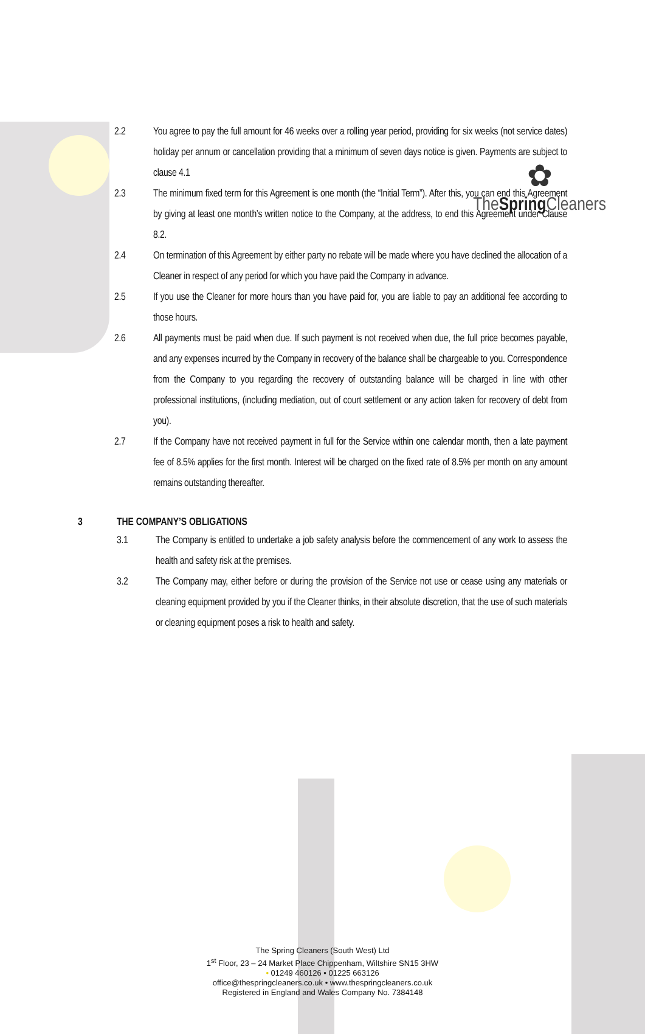✿
TheSpring Cleaners
2.2 You agree to pay the full amount for 46 weeks over a rolling year period, providing for six weeks (not service dates) holiday per annum or cancellation providing that a minimum of seven days notice is given. Payments are subject to clause 4.1
2.3 The minimum fixed term for this Agreement is one month (the “Initial Term”). After this, you can end this Agreement by giving at least one month’s written notice to the Company, at the address, to end this Agreement under Clause 8.2.
2.4 On termination of this Agreement by either party no rebate will be made where you have declined the allocation of a Cleaner in respect of any period for which you have paid the Company in advance.
2.5 If you use the Cleaner for more hours than you have paid for, you are liable to pay an additional fee according to those hours.
2.6 All payments must be paid when due. If such payment is not received when due, the full price becomes payable, and any expenses incurred by the Company in recovery of the balance shall be chargeable to you. Correspondence from the Company to you regarding the recovery of outstanding balance will be charged in line with other professional institutions, (including mediation, out of court settlement or any action taken for recovery of debt from you).
2.7 If the Company have not received payment in full for the Service within one calendar month, then a late payment fee of 8.5% applies for the first month. Interest will be charged on the fixed rate of 8.5% per month on any amount remains outstanding thereafter.
3 THE COMPANY’S OBLIGATIONS
3.1 The Company is entitled to undertake a job safety analysis before the commencement of any work to assess the health and safety risk at the premises.
3.2 The Company may, either before or during the provision of the Service not use or cease using any materials or cleaning equipment provided by you if the Cleaner thinks, in their absolute discretion, that the use of such materials or cleaning equipment poses a risk to health and safety.
The Spring Cleaners (South West) Ltd
1<sup>st</sup> Floor, 23 – 24 Market Place Chippenham, Wiltshire SN15 3HW
• 01249 460126 • 01225 663126
office@thespringcleaners.co.uk • www.thespringcleaners.co.uk
Registered in England and Wales Company No. 7384148